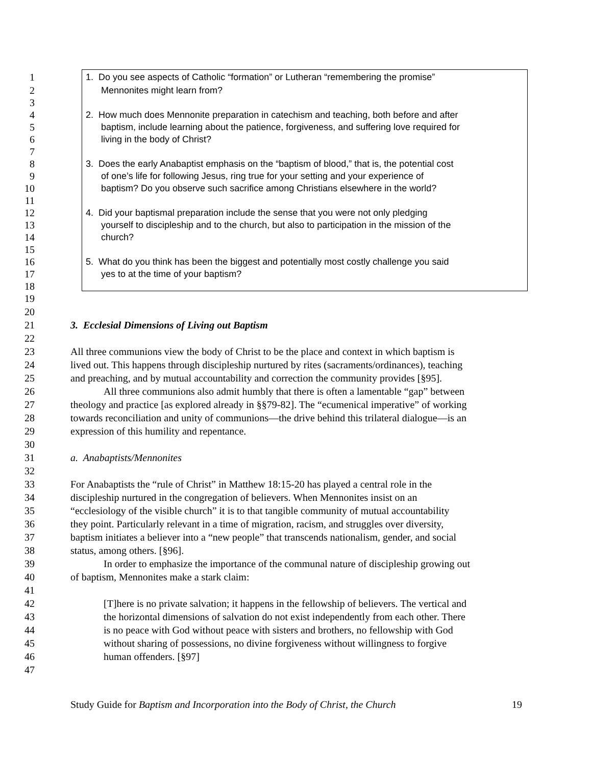1 1. Do you see aspects of Catholic “formation” or Lutheran “remembering the promise”
2 Mennonites might learn from?
3
4 2. How much does Mennonite preparation in catechism and teaching, both before and after
5 baptism, include learning about the patience, forgiveness, and suffering love required for
6 living in the body of Christ?
7
8 3. Does the early Anabaptist emphasis on the “baptism of blood,” that is, the potential cost
9 of one’s life for following Jesus, ring true for your setting and your experience of
10 baptism? Do you observe such sacrifice among Christians elsewhere in the world?
11
12 4. Did your baptismal preparation include the sense that you were not only pledging
13 yourself to discipleship and to the church, but also to participation in the mission of the
14 church?
15
16 5. What do you think has been the biggest and potentially most costly challenge you said
17 yes to at the time of your baptism?
18
19
20
21 3. Ecclesial Dimensions of Living out Baptism
22
23 All three communions view the body of Christ to be the place and context in which baptism is
24 lived out. This happens through discipleship nurtured by rites (sacraments/ordinances), teaching
25 and preaching, and by mutual accountability and correction the community provides [§95].
26 All three communions also admit humbly that there is often a lamentable “gap” between
27 theology and practice [as explored already in §§79-82]. The “ecumenical imperative” of working
28 towards reconciliation and unity of communions—the drive behind this trilateral dialogue—is an
29 expression of this humility and repentance.
30
31 a. Anabaptists/Mennonites
32
33 For Anabaptists the “rule of Christ” in Matthew 18:15-20 has played a central role in the
34 discipleship nurtured in the congregation of believers. When Mennonites insist on an
35 “ecclesiology of the visible church” it is to that tangible community of mutual accountability
36 they point. Particularly relevant in a time of migration, racism, and struggles over diversity,
37 baptism initiates a believer into a “new people” that transcends nationalism, gender, and social
38 status, among others. [§96].
39 In order to emphasize the importance of the communal nature of discipleship growing out
40 of baptism, Mennonites make a stark claim:
41
42 [T]here is no private salvation; it happens in the fellowship of believers. The vertical and
43 the horizontal dimensions of salvation do not exist independently from each other. There
44 is no peace with God without peace with sisters and brothers, no fellowship with God
45 without sharing of possessions, no divine forgiveness without willingness to forgive
46 human offenders. [§97]
47
Study Guide for Baptism and Incorporation into the Body of Christ, the Church 19